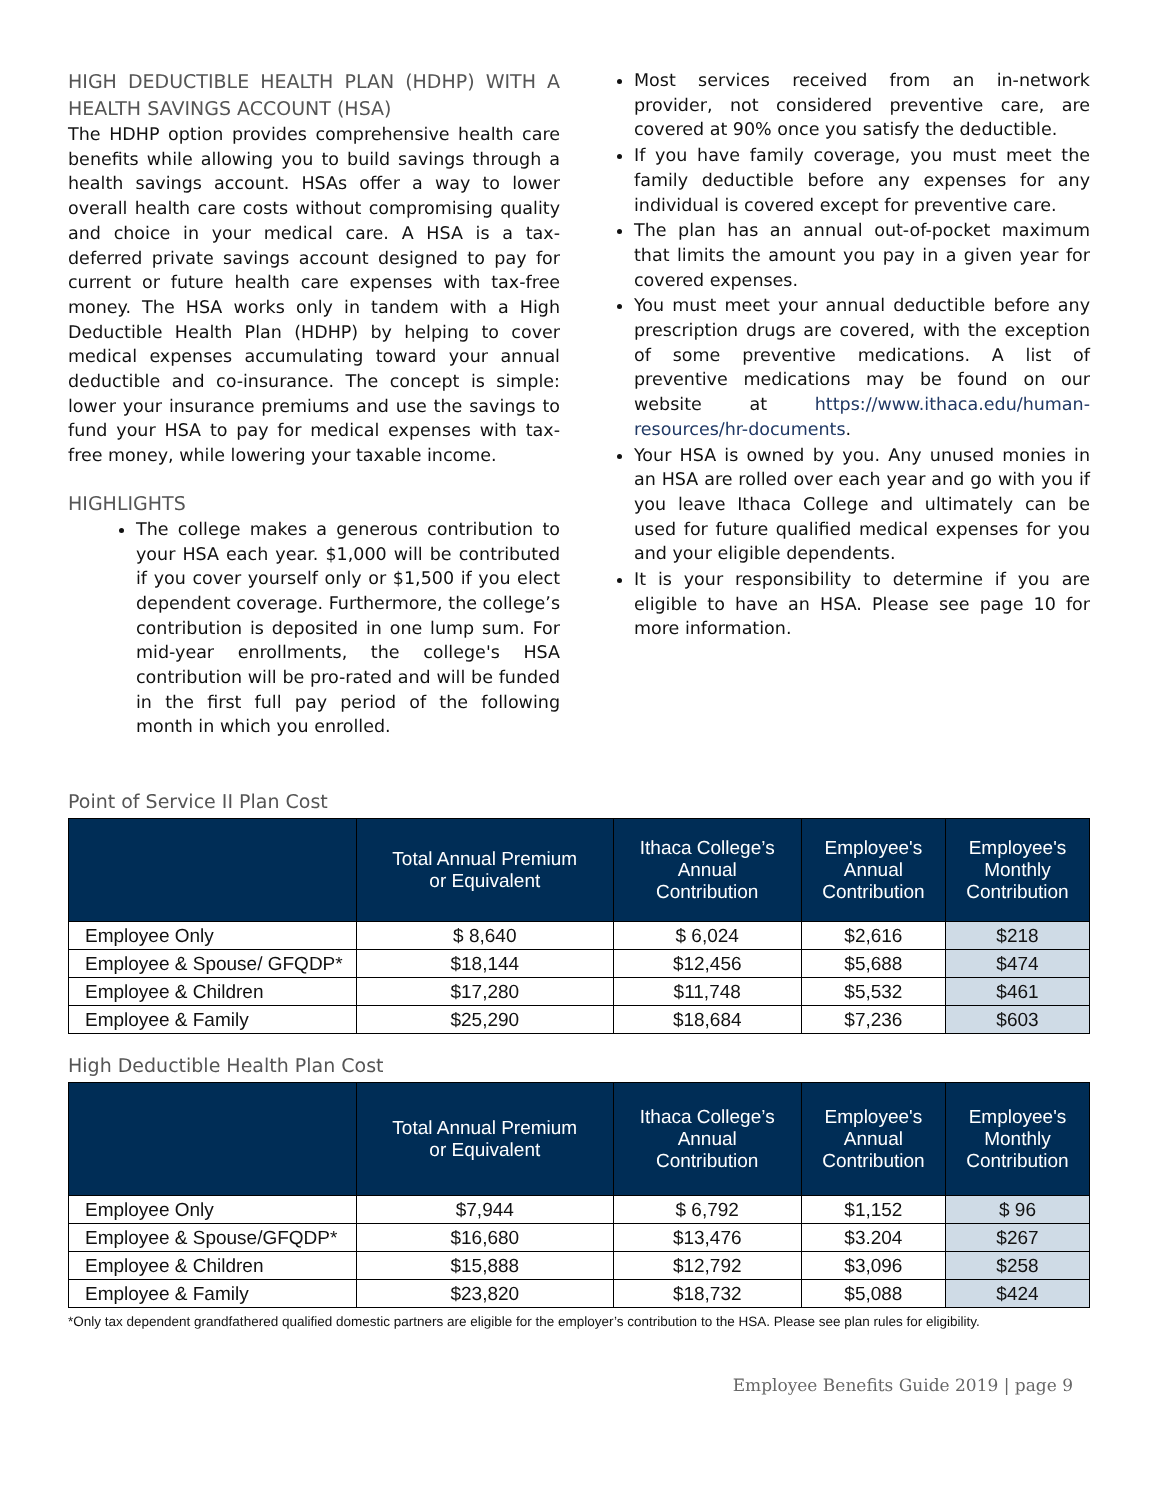HIGH DEDUCTIBLE HEALTH PLAN (HDHP) WITH A HEALTH SAVINGS ACCOUNT (HSA)
The HDHP option provides comprehensive health care benefits while allowing you to build savings through a health savings account. HSAs offer a way to lower overall health care costs without compromising quality and choice in your medical care. A HSA is a tax-deferred private savings account designed to pay for current or future health care expenses with tax-free money. The HSA works only in tandem with a High Deductible Health Plan (HDHP) by helping to cover medical expenses accumulating toward your annual deductible and co-insurance. The concept is simple: lower your insurance premiums and use the savings to fund your HSA to pay for medical expenses with tax-free money, while lowering your taxable income.
HIGHLIGHTS
The college makes a generous contribution to your HSA each year. $1,000 will be contributed if you cover yourself only or $1,500 if you elect dependent coverage. Furthermore, the college’s contribution is deposited in one lump sum. For mid-year enrollments, the college's HSA contribution will be pro-rated and will be funded in the first full pay period of the following month in which you enrolled.
Most services received from an in-network provider, not considered preventive care, are covered at 90% once you satisfy the deductible.
If you have family coverage, you must meet the family deductible before any expenses for any individual is covered except for preventive care.
The plan has an annual out-of-pocket maximum that limits the amount you pay in a given year for covered expenses.
You must meet your annual deductible before any prescription drugs are covered, with the exception of some preventive medications. A list of preventive medications may be found on our website at https://www.ithaca.edu/human-resources/hr-documents.
Your HSA is owned by you. Any unused monies in an HSA are rolled over each year and go with you if you leave Ithaca College and ultimately can be used for future qualified medical expenses for you and your eligible dependents.
It is your responsibility to determine if you are eligible to have an HSA. Please see page 10 for more information.
Point of Service II Plan Cost
| | Total Annual Premium or Equivalent | Ithaca College’s Annual Contribution | Employee's Annual Contribution | Employee's Monthly Contribution |
| --- | --- | --- | --- | --- |
| Employee Only | $ 8,640 | $ 6,024 | $2,616 | $218 |
| Employee & Spouse/ GFQDP* | $18,144 | $12,456 | $5,688 | $474 |
| Employee & Children | $17,280 | $11,748 | $5,532 | $461 |
| Employee & Family | $25,290 | $18,684 | $7,236 | $603 |
High Deductible Health Plan Cost
| | Total Annual Premium or Equivalent | Ithaca College’s Annual Contribution | Employee's Annual Contribution | Employee's Monthly Contribution |
| --- | --- | --- | --- | --- |
| Employee Only | $7,944 | $ 6,792 | $1,152 | $ 96 |
| Employee & Spouse/GFQDP* | $16,680 | $13,476 | $3.204 | $267 |
| Employee & Children | $15,888 | $12,792 | $3,096 | $258 |
| Employee & Family | $23,820 | $18,732 | $5,088 | $424 |
*Only tax dependent grandfathered qualified domestic partners are eligible for the employer’s contribution to the HSA. Please see plan rules for eligibility.
Employee Benefits Guide 2019 | page 9